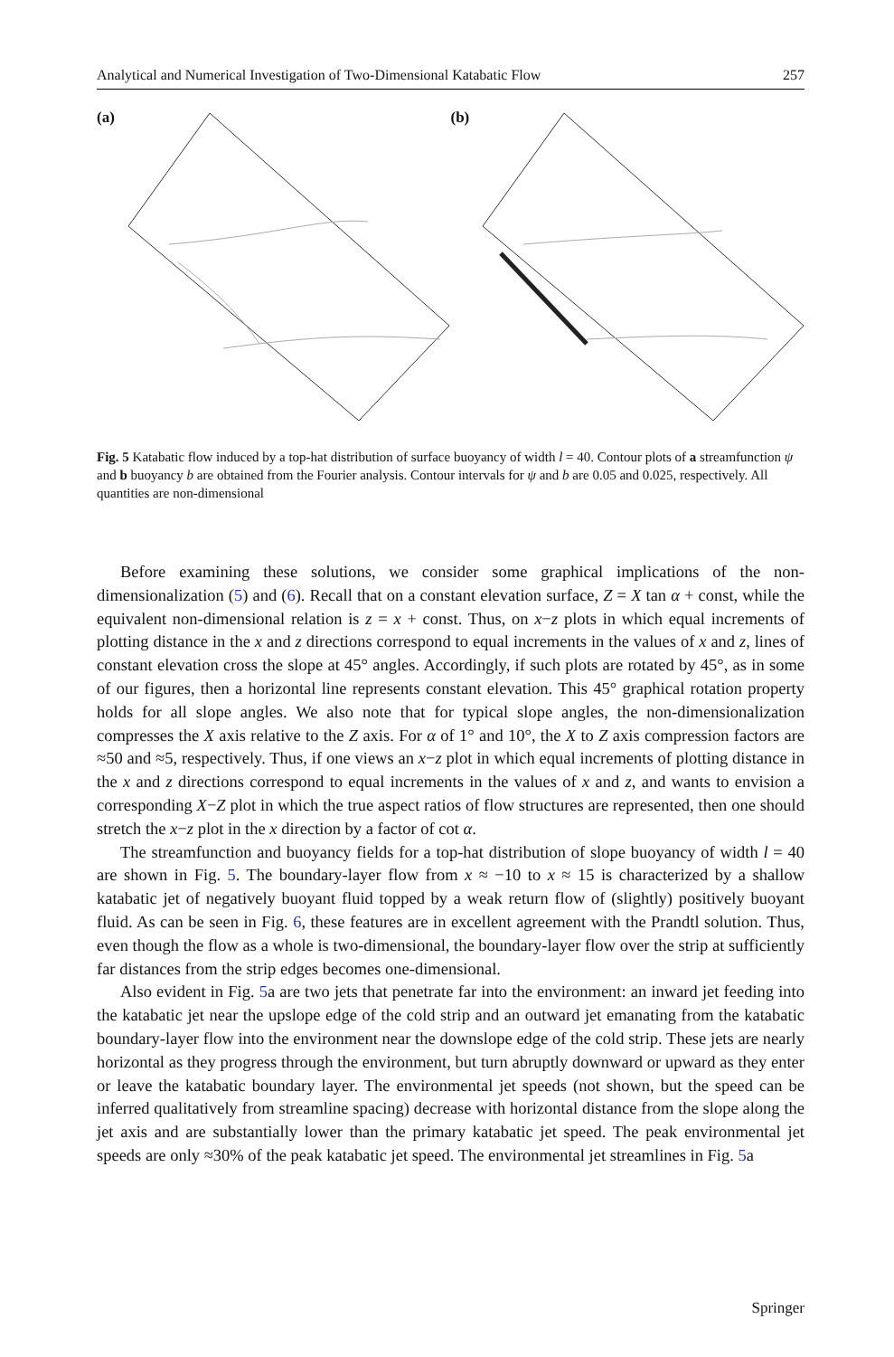Analytical and Numerical Investigation of Two-Dimensional Katabatic Flow 257
(a) (b)
Fig. 5 Katabatic flow induced by a top-hat distribution of surface buoyancy of width l = 40. Contour plots of a streamfunction ψ and b buoyancy b are obtained from the Fourier analysis. Contour intervals for ψ and b are 0.05 and 0.025, respectively. All quantities are non-dimensional
Before examining these solutions, we consider some graphical implications of the non-dimensionalization (5) and (6). Recall that on a constant elevation surface, Z = X tan α + const, while the equivalent non-dimensional relation is z = x + const. Thus, on x−z plots in which equal increments of plotting distance in the x and z directions correspond to equal increments in the values of x and z, lines of constant elevation cross the slope at 45° angles. Accordingly, if such plots are rotated by 45°, as in some of our figures, then a horizontal line represents constant elevation. This 45° graphical rotation property holds for all slope angles. We also note that for typical slope angles, the non-dimensionalization compresses the X axis relative to the Z axis. For α of 1° and 10°, the X to Z axis compression factors are ≈50 and ≈5, respectively. Thus, if one views an x−z plot in which equal increments of plotting distance in the x and z directions correspond to equal increments in the values of x and z, and wants to envision a corresponding X−Z plot in which the true aspect ratios of flow structures are represented, then one should stretch the x−z plot in the x direction by a factor of cot α.
The streamfunction and buoyancy fields for a top-hat distribution of slope buoyancy of width l = 40 are shown in Fig. 5. The boundary-layer flow from x ≈ −10 to x ≈ 15 is characterized by a shallow katabatic jet of negatively buoyant fluid topped by a weak return flow of (slightly) positively buoyant fluid. As can be seen in Fig. 6, these features are in excellent agreement with the Prandtl solution. Thus, even though the flow as a whole is two-dimensional, the boundary-layer flow over the strip at sufficiently far distances from the strip edges becomes one-dimensional.
Also evident in Fig. 5a are two jets that penetrate far into the environment: an inward jet feeding into the katabatic jet near the upslope edge of the cold strip and an outward jet emanating from the katabatic boundary-layer flow into the environment near the downslope edge of the cold strip. These jets are nearly horizontal as they progress through the environment, but turn abruptly downward or upward as they enter or leave the katabatic boundary layer. The environmental jet speeds (not shown, but the speed can be inferred qualitatively from streamline spacing) decrease with horizontal distance from the slope along the jet axis and are substantially lower than the primary katabatic jet speed. The peak environmental jet speeds are only ≈30% of the peak katabatic jet speed. The environmental jet streamlines in Fig. 5a
Springer